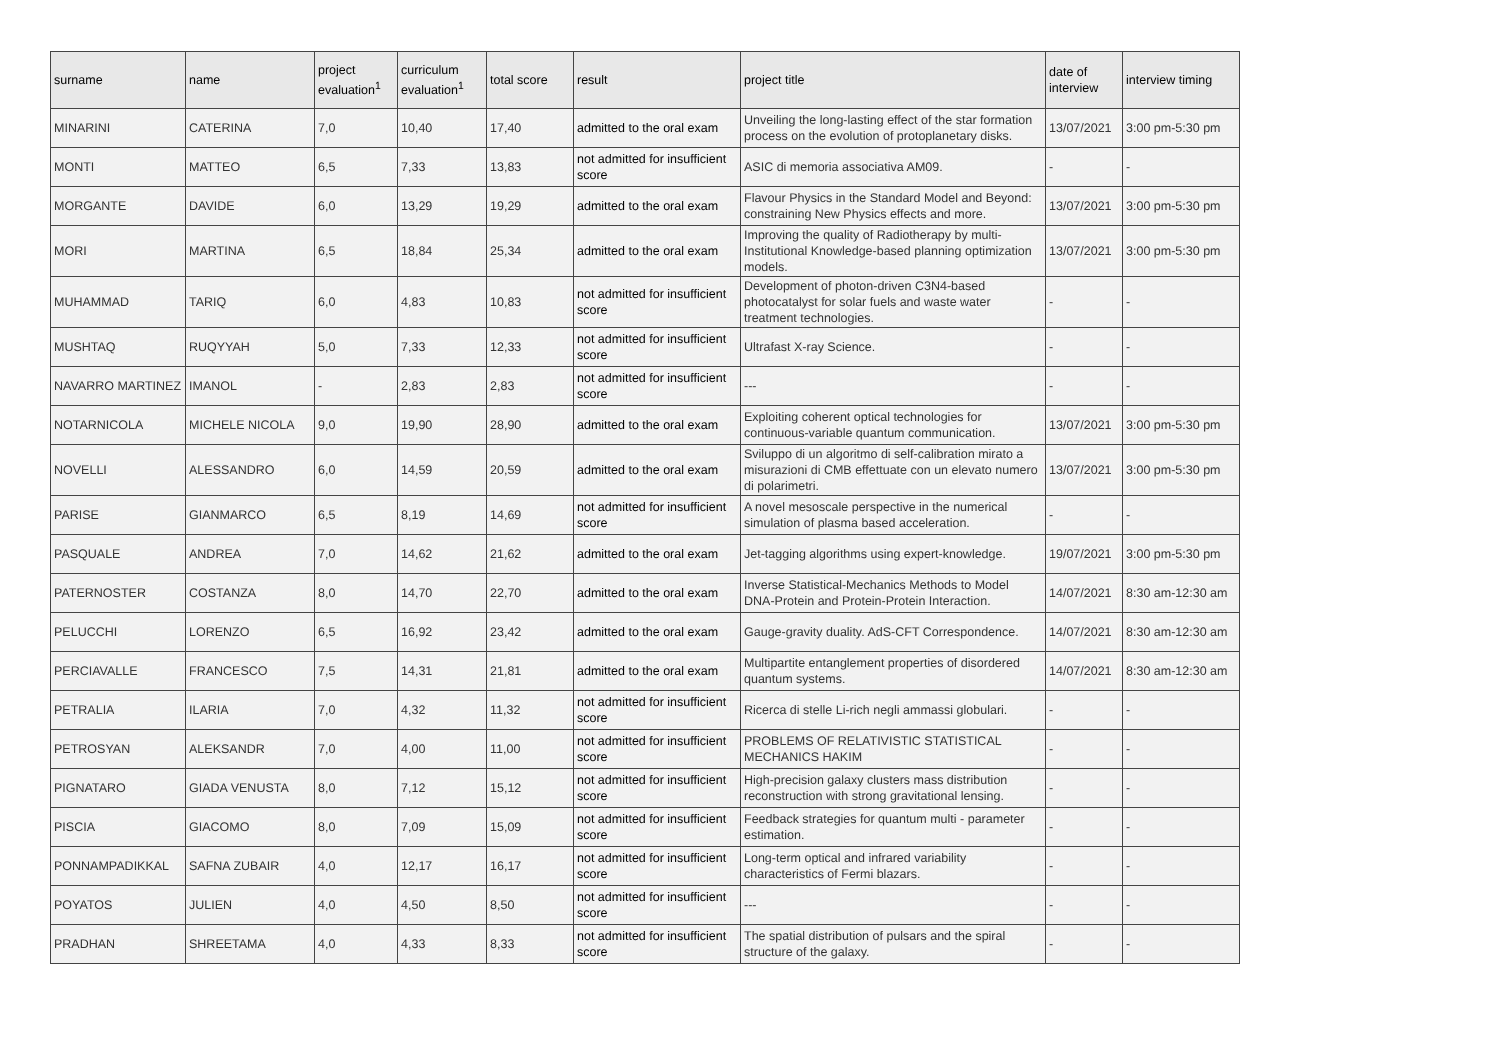| surname | name | project evaluation<sup>1</sup> | curriculum evaluation<sup>1</sup> | total score | result | project title | date of interview | interview timing |
| --- | --- | --- | --- | --- | --- | --- | --- | --- |
| MINARINI | CATERINA | 7,0 | 10,40 | 17,40 | admitted to the oral exam | Unveiling the long-lasting effect of the star formation process on the evolution of protoplanetary disks. | 13/07/2021 | 3:00 pm-5:30 pm |
| MONTI | MATTEO | 6,5 | 7,33 | 13,83 | not admitted for insufficient score | ASIC di memoria associativa AM09. | - | - |
| MORGANTE | DAVIDE | 6,0 | 13,29 | 19,29 | admitted to the oral exam | Flavour Physics in the Standard Model and Beyond: constraining New Physics effects and more. | 13/07/2021 | 3:00 pm-5:30 pm |
| MORI | MARTINA | 6,5 | 18,84 | 25,34 | admitted to the oral exam | Improving the quality of Radiotherapy by multi-Institutional Knowledge-based planning optimization models. | 13/07/2021 | 3:00 pm-5:30 pm |
| MUHAMMAD | TARIQ | 6,0 | 4,83 | 10,83 | not admitted for insufficient score | Development of photon-driven C3N4-based photocatalyst for solar fuels and waste water treatment technologies. | - | - |
| MUSHTAQ | RUQYYAH | 5,0 | 7,33 | 12,33 | not admitted for insufficient score | Ultrafast X-ray Science. | - | - |
| NAVARRO MARTINEZ | IMANOL | - | 2,83 | 2,83 | not admitted for insufficient score | --- | - | - |
| NOTARNICOLA | MICHELE NICOLA | 9,0 | 19,90 | 28,90 | admitted to the oral exam | Exploiting coherent optical technologies for continuous-variable quantum communication. | 13/07/2021 | 3:00 pm-5:30 pm |
| NOVELLI | ALESSANDRO | 6,0 | 14,59 | 20,59 | admitted to the oral exam | Sviluppo di un algoritmo di self-calibration mirato a misurazioni di CMB effettuate con un elevato numero di polarimetri. | 13/07/2021 | 3:00 pm-5:30 pm |
| PARISE | GIANMARCO | 6,5 | 8,19 | 14,69 | not admitted for insufficient score | A novel mesoscale perspective in the numerical simulation of plasma based acceleration. | - | - |
| PASQUALE | ANDREA | 7,0 | 14,62 | 21,62 | admitted to the oral exam | Jet-tagging algorithms using expert-knowledge. | 19/07/2021 | 3:00 pm-5:30 pm |
| PATERNOSTER | COSTANZA | 8,0 | 14,70 | 22,70 | admitted to the oral exam | Inverse Statistical-Mechanics Methods to Model DNA-Protein and Protein-Protein Interaction. | 14/07/2021 | 8:30 am-12:30 am |
| PELUCCHI | LORENZO | 6,5 | 16,92 | 23,42 | admitted to the oral exam | Gauge-gravity duality. AdS-CFT Correspondence. | 14/07/2021 | 8:30 am-12:30 am |
| PERCIAVALLE | FRANCESCO | 7,5 | 14,31 | 21,81 | admitted to the oral exam | Multipartite entanglement properties of disordered quantum systems. | 14/07/2021 | 8:30 am-12:30 am |
| PETRALIA | ILARIA | 7,0 | 4,32 | 11,32 | not admitted for insufficient score | Ricerca di stelle Li-rich negli ammassi globulari. | - | - |
| PETROSYAN | ALEKSANDR | 7,0 | 4,00 | 11,00 | not admitted for insufficient score | PROBLEMS OF RELATIVISTIC STATISTICAL MECHANICS HAKIM | - | - |
| PIGNATARO | GIADA VENUSTA | 8,0 | 7,12 | 15,12 | not admitted for insufficient score | High-precision galaxy clusters mass distribution reconstruction with strong gravitational lensing. | - | - |
| PISCIA | GIACOMO | 8,0 | 7,09 | 15,09 | not admitted for insufficient score | Feedback strategies for quantum multi - parameter estimation. | - | - |
| PONNAMPADIKKAL | SAFNA ZUBAIR | 4,0 | 12,17 | 16,17 | not admitted for insufficient score | Long-term optical and infrared variability characteristics of Fermi blazars. | - | - |
| POYATOS | JULIEN | 4,0 | 4,50 | 8,50 | not admitted for insufficient score | --- | - | - |
| PRADHAN | SHREETAMA | 4,0 | 4,33 | 8,33 | not admitted for insufficient score | The spatial distribution of pulsars and the spiral structure of the galaxy. | - | - |